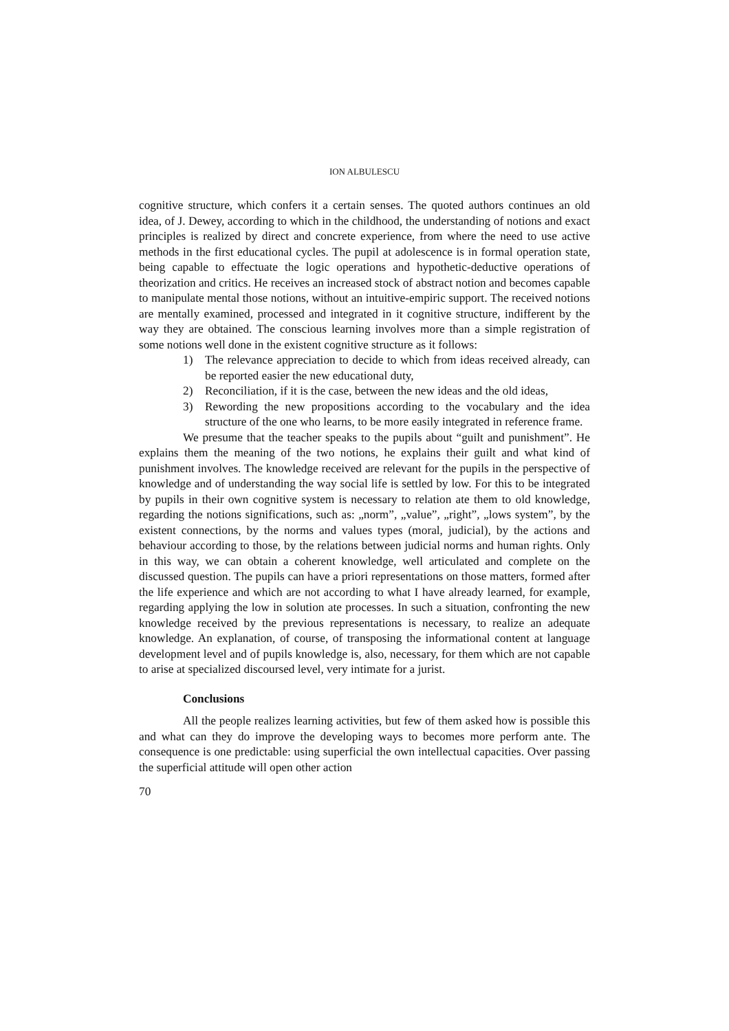ION ALBULESCU
cognitive structure, which confers it a certain senses. The quoted authors continues an old idea, of J. Dewey, according to which in the childhood, the understanding of notions and exact principles is realized by direct and concrete experience, from where the need to use active methods in the first educational cycles. The pupil at adolescence is in formal operation state, being capable to effectuate the logic operations and hypothetic-deductive operations of theorization and critics. He receives an increased stock of abstract notion and becomes capable to manipulate mental those notions, without an intuitive-empiric support. The received notions are mentally examined, processed and integrated in it cognitive structure, indifferent by the way they are obtained. The conscious learning involves more than a simple registration of some notions well done in the existent cognitive structure as it follows:
1) The relevance appreciation to decide to which from ideas received already, can be reported easier the new educational duty,
2) Reconciliation, if it is the case, between the new ideas and the old ideas,
3) Rewording the new propositions according to the vocabulary and the idea structure of the one who learns, to be more easily integrated in reference frame.
We presume that the teacher speaks to the pupils about “guilt and punishment”. He explains them the meaning of the two notions, he explains their guilt and what kind of punishment involves. The knowledge received are relevant for the pupils in the perspective of knowledge and of understanding the way social life is settled by low. For this to be integrated by pupils in their own cognitive system is necessary to relation ate them to old knowledge, regarding the notions significations, such as: „norm”, „value”, „right”, „lows system”, by the existent connections, by the norms and values types (moral, judicial), by the actions and behaviour according to those, by the relations between judicial norms and human rights. Only in this way, we can obtain a coherent knowledge, well articulated and complete on the discussed question. The pupils can have a priori representations on those matters, formed after the life experience and which are not according to what I have already learned, for example, regarding applying the low in solution ate processes. In such a situation, confronting the new knowledge received by the previous representations is necessary, to realize an adequate knowledge. An explanation, of course, of transposing the informational content at language development level and of pupils knowledge is, also, necessary, for them which are not capable to arise at specialized discoursed level, very intimate for a jurist.
Conclusions
All the people realizes learning activities, but few of them asked how is possible this and what can they do improve the developing ways to becomes more perform ante. The consequence is one predictable: using superficial the own intellectual capacities. Over passing the superficial attitude will open other action
70